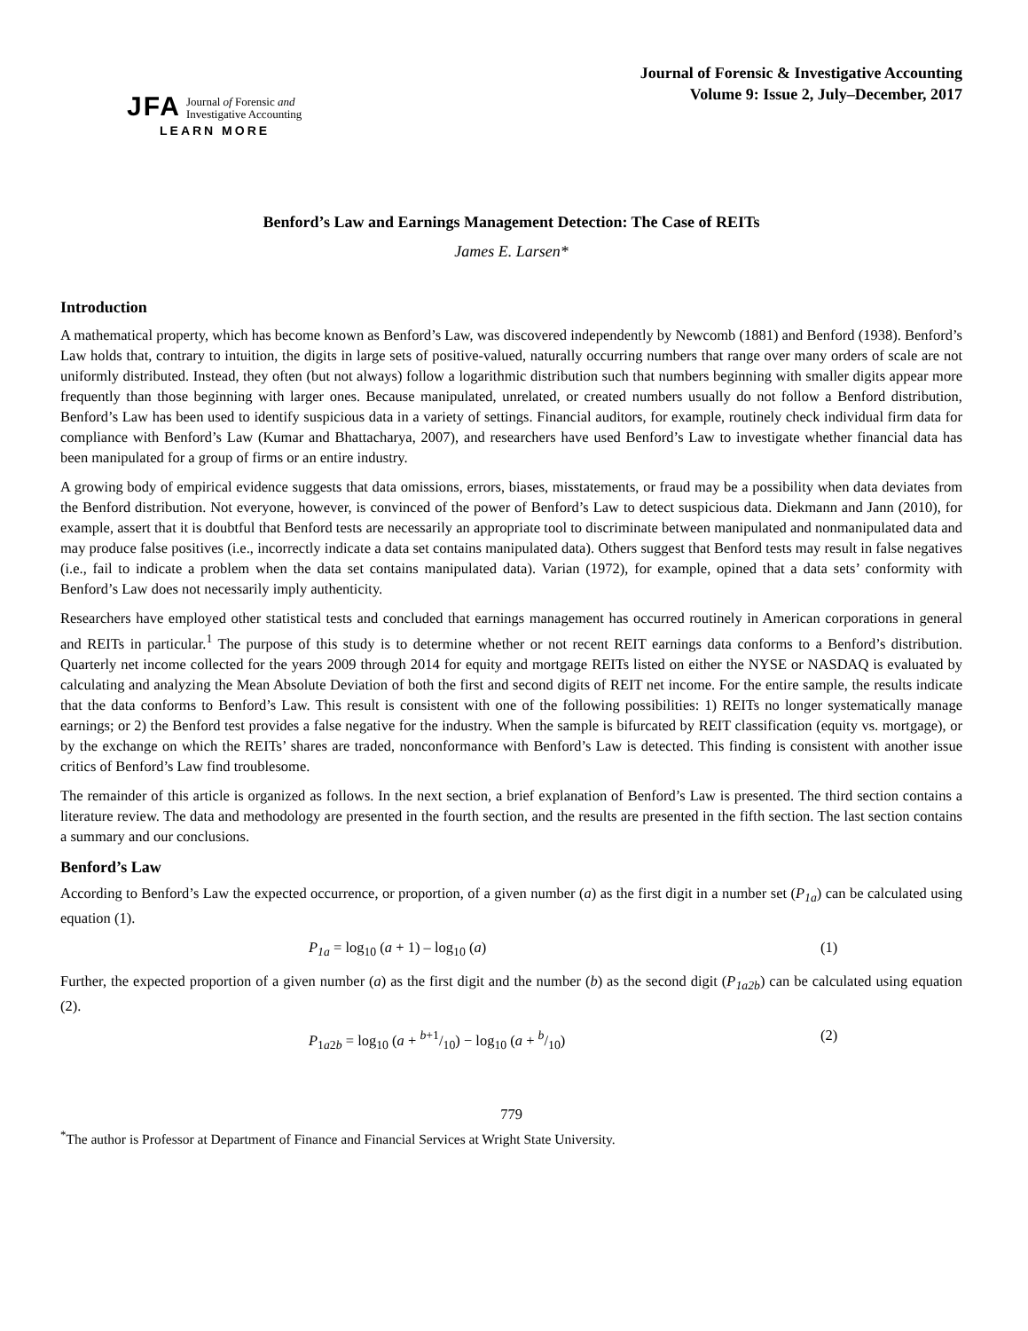Journal of Forensic & Investigative Accounting
Volume 9: Issue 2, July–December, 2017
JFA Journal of Forensic and
Investigative Accounting
LEARN MORE
Benford’s Law and Earnings Management Detection: The Case of REITs
James E. Larsen*
Introduction
A mathematical property, which has become known as Benford’s Law, was discovered independently by Newcomb (1881) and Benford (1938). Benford’s Law holds that, contrary to intuition, the digits in large sets of positive-valued, naturally occurring numbers that range over many orders of scale are not uniformly distributed. Instead, they often (but not always) follow a logarithmic distribution such that numbers beginning with smaller digits appear more frequently than those beginning with larger ones. Because manipulated, unrelated, or created numbers usually do not follow a Benford distribution, Benford’s Law has been used to identify suspicious data in a variety of settings. Financial auditors, for example, routinely check individual firm data for compliance with Benford’s Law (Kumar and Bhattacharya, 2007), and researchers have used Benford’s Law to investigate whether financial data has been manipulated for a group of firms or an entire industry.
A growing body of empirical evidence suggests that data omissions, errors, biases, misstatements, or fraud may be a possibility when data deviates from the Benford distribution. Not everyone, however, is convinced of the power of Benford’s Law to detect suspicious data. Diekmann and Jann (2010), for example, assert that it is doubtful that Benford tests are necessarily an appropriate tool to discriminate between manipulated and nonmanipulated data and may produce false positives (i.e., incorrectly indicate a data set contains manipulated data). Others suggest that Benford tests may result in false negatives (i.e., fail to indicate a problem when the data set contains manipulated data). Varian (1972), for example, opined that a data sets’ conformity with Benford’s Law does not necessarily imply authenticity.
Researchers have employed other statistical tests and concluded that earnings management has occurred routinely in American corporations in general and REITs in particular.<sup>1</sup> The purpose of this study is to determine whether or not recent REIT earnings data conforms to a Benford’s distribution. Quarterly net income collected for the years 2009 through 2014 for equity and mortgage REITs listed on either the NYSE or NASDAQ is evaluated by calculating and analyzing the Mean Absolute Deviation of both the first and second digits of REIT net income. For the entire sample, the results indicate that the data conforms to Benford’s Law. This result is consistent with one of the following possibilities: 1) REITs no longer systematically manage earnings; or 2) the Benford test provides a false negative for the industry. When the sample is bifurcated by REIT classification (equity vs. mortgage), or by the exchange on which the REITs’ shares are traded, nonconformance with Benford’s Law is detected. This finding is consistent with another issue critics of Benford’s Law find troublesome.
The remainder of this article is organized as follows. In the next section, a brief explanation of Benford’s Law is presented. The third section contains a literature review. The data and methodology are presented in the fourth section, and the results are presented in the fifth section. The last section contains a summary and our conclusions.
Benford’s Law
According to Benford’s Law the expected occurrence, or proportion, of a given number (a) as the first digit in a number set (P<sub>1a</sub>) can be calculated using equation (1).
P<sub>1a</sub> = log<sub>10</sub> (a + 1) – log<sub>10</sub> (a) (1)
Further, the expected proportion of a given number (a) as the first digit and the number (b) as the second digit (P<sub>1a2b</sub>) can be calculated using equation (2).
P<sub>1a2b</sub> = log<sub>10</sub> (a + b+1/10) − log<sub>10</sub> (a + b/10) (2)
779
<sup>*</sup> The author is Professor at Department of Finance and Financial Services at Wright State University.